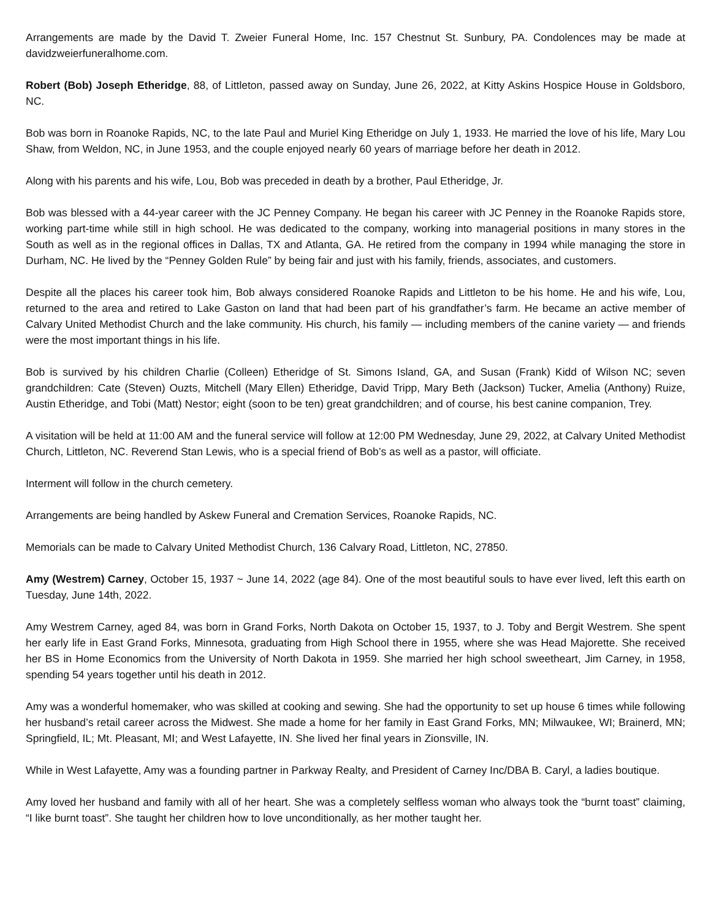Arrangements are made by the David T. Zweier Funeral Home, Inc. 157 Chestnut St. Sunbury, PA. Condolences may be made at davidzweierfuneralhome.com.
Robert (Bob) Joseph Etheridge, 88, of Littleton, passed away on Sunday, June 26, 2022, at Kitty Askins Hospice House in Goldsboro, NC.
Bob was born in Roanoke Rapids, NC, to the late Paul and Muriel King Etheridge on July 1, 1933. He married the love of his life, Mary Lou Shaw, from Weldon, NC, in June 1953, and the couple enjoyed nearly 60 years of marriage before her death in 2012.
Along with his parents and his wife, Lou, Bob was preceded in death by a brother, Paul Etheridge, Jr.
Bob was blessed with a 44-year career with the JC Penney Company. He began his career with JC Penney in the Roanoke Rapids store, working part-time while still in high school. He was dedicated to the company, working into managerial positions in many stores in the South as well as in the regional offices in Dallas, TX and Atlanta, GA. He retired from the company in 1994 while managing the store in Durham, NC. He lived by the “Penney Golden Rule” by being fair and just with his family, friends, associates, and customers.
Despite all the places his career took him, Bob always considered Roanoke Rapids and Littleton to be his home. He and his wife, Lou, returned to the area and retired to Lake Gaston on land that had been part of his grandfather’s farm. He became an active member of Calvary United Methodist Church and the lake community. His church, his family — including members of the canine variety — and friends were the most important things in his life.
Bob is survived by his children Charlie (Colleen) Etheridge of St. Simons Island, GA, and Susan (Frank) Kidd of Wilson NC; seven grandchildren: Cate (Steven) Ouzts, Mitchell (Mary Ellen) Etheridge, David Tripp, Mary Beth (Jackson) Tucker, Amelia (Anthony) Ruize, Austin Etheridge, and Tobi (Matt) Nestor; eight (soon to be ten) great grandchildren; and of course, his best canine companion, Trey.
A visitation will be held at 11:00 AM and the funeral service will follow at 12:00 PM Wednesday, June 29, 2022, at Calvary United Methodist Church, Littleton, NC. Reverend Stan Lewis, who is a special friend of Bob’s as well as a pastor, will officiate.
Interment will follow in the church cemetery.
Arrangements are being handled by Askew Funeral and Cremation Services, Roanoke Rapids, NC.
Memorials can be made to Calvary United Methodist Church, 136 Calvary Road, Littleton, NC, 27850.
Amy (Westrem) Carney, October 15, 1937 ~ June 14, 2022 (age 84). One of the most beautiful souls to have ever lived, left this earth on Tuesday, June 14th, 2022.
Amy Westrem Carney, aged 84, was born in Grand Forks, North Dakota on October 15, 1937, to J. Toby and Bergit Westrem. She spent her early life in East Grand Forks, Minnesota, graduating from High School there in 1955, where she was Head Majorette. She received her BS in Home Economics from the University of North Dakota in 1959. She married her high school sweetheart, Jim Carney, in 1958, spending 54 years together until his death in 2012.
Amy was a wonderful homemaker, who was skilled at cooking and sewing. She had the opportunity to set up house 6 times while following her husband’s retail career across the Midwest. She made a home for her family in East Grand Forks, MN; Milwaukee, WI; Brainerd, MN; Springfield, IL; Mt. Pleasant, MI; and West Lafayette, IN. She lived her final years in Zionsville, IN.
While in West Lafayette, Amy was a founding partner in Parkway Realty, and President of Carney Inc/DBA B. Caryl, a ladies boutique.
Amy loved her husband and family with all of her heart. She was a completely selfless woman who always took the “burnt toast” claiming, “I like burnt toast”. She taught her children how to love unconditionally, as her mother taught her.